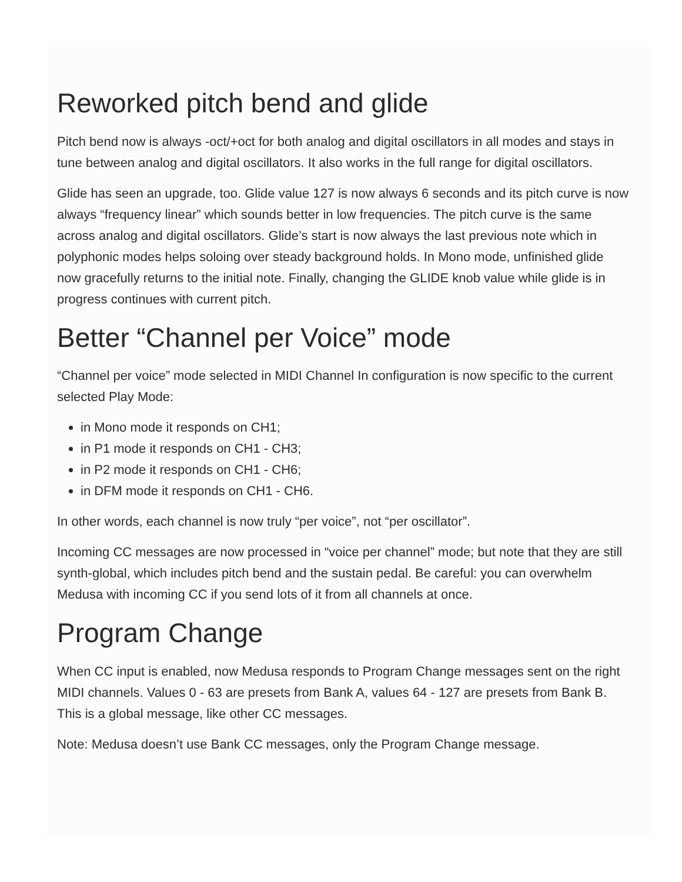Reworked pitch bend and glide
Pitch bend now is always -oct/+oct for both analog and digital oscillators in all modes and stays in tune between analog and digital oscillators. It also works in the full range for digital oscillators.
Glide has seen an upgrade, too. Glide value 127 is now always 6 seconds and its pitch curve is now always “frequency linear” which sounds better in low frequencies. The pitch curve is the same across analog and digital oscillators. Glide’s start is now always the last previous note which in polyphonic modes helps soloing over steady background holds. In Mono mode, unfinished glide now gracefully returns to the initial note. Finally, changing the GLIDE knob value while glide is in progress continues with current pitch.
Better “Channel per Voice” mode
“Channel per voice” mode selected in MIDI Channel In configuration is now specific to the current selected Play Mode:
in Mono mode it responds on CH1;
in P1 mode it responds on CH1 - CH3;
in P2 mode it responds on CH1 - CH6;
in DFM mode it responds on CH1 - CH6.
In other words, each channel is now truly “per voice”, not “per oscillator”.
Incoming CC messages are now processed in “voice per channel” mode; but note that they are still synth-global, which includes pitch bend and the sustain pedal. Be careful: you can overwhelm Medusa with incoming CC if you send lots of it from all channels at once.
Program Change
When CC input is enabled, now Medusa responds to Program Change messages sent on the right MIDI channels. Values 0 - 63 are presets from Bank A, values 64 - 127 are presets from Bank B. This is a global message, like other CC messages.
Note: Medusa doesn’t use Bank CC messages, only the Program Change message.